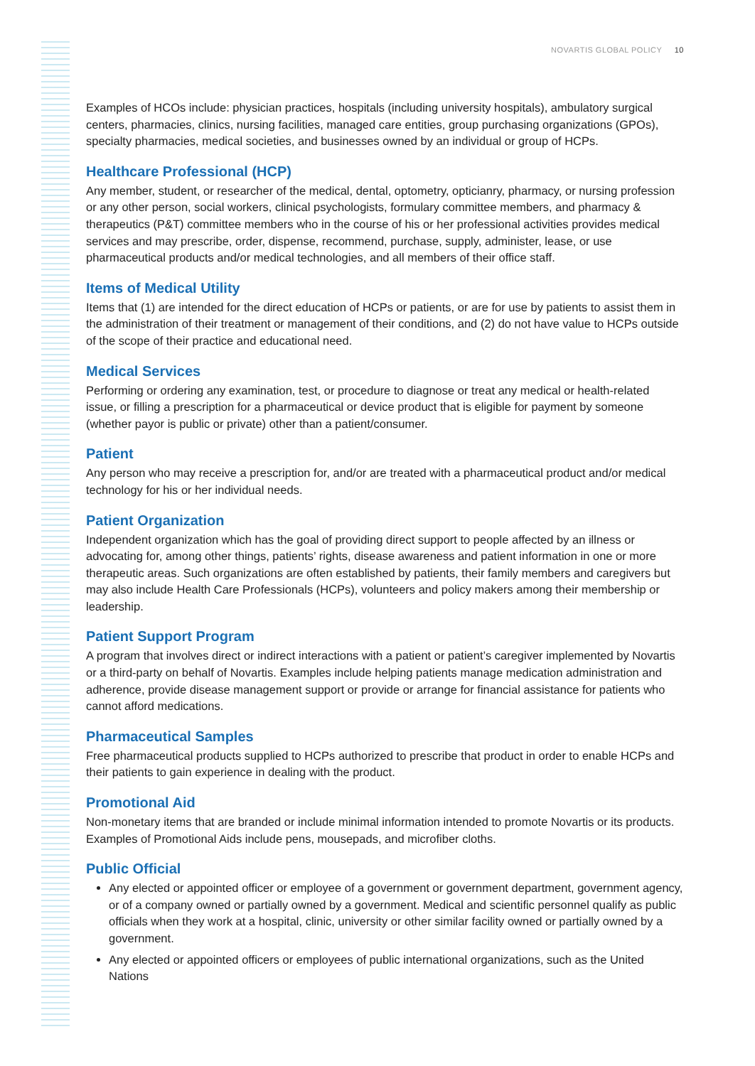NOVARTIS GLOBAL POLICY 10
Examples of HCOs include: physician practices, hospitals (including university hospitals), ambulatory surgical centers, pharmacies, clinics, nursing facilities, managed care entities, group purchasing organizations (GPOs), specialty pharmacies, medical societies, and businesses owned by an individual or group of HCPs.
Healthcare Professional (HCP)
Any member, student, or researcher of the medical, dental, optometry, opticianry, pharmacy, or nursing profession or any other person, social workers, clinical psychologists, formulary committee members, and pharmacy & therapeutics (P&T) committee members who in the course of his or her professional activities provides medical services and may prescribe, order, dispense, recommend, purchase, supply, administer, lease, or use pharmaceutical products and/or medical technologies, and all members of their office staff.
Items of Medical Utility
Items that (1) are intended for the direct education of HCPs or patients, or are for use by patients to assist them in the administration of their treatment or management of their conditions, and (2) do not have value to HCPs outside of the scope of their practice and educational need.
Medical Services
Performing or ordering any examination, test, or procedure to diagnose or treat any medical or health-related issue, or filling a prescription for a pharmaceutical or device product that is eligible for payment by someone (whether payor is public or private) other than a patient/consumer.
Patient
Any person who may receive a prescription for, and/or are treated with a pharmaceutical product and/or medical technology for his or her individual needs.
Patient Organization
Independent organization which has the goal of providing direct support to people affected by an illness or advocating for, among other things, patients’ rights, disease awareness and patient information in one or more therapeutic areas. Such organizations are often established by patients, their family members and caregivers but may also include Health Care Professionals (HCPs), volunteers and policy makers among their membership or leadership.
Patient Support Program
A program that involves direct or indirect interactions with a patient or patient’s caregiver implemented by Novartis or a third-party on behalf of Novartis. Examples include helping patients manage medication administration and adherence, provide disease management support or provide or arrange for financial assistance for patients who cannot afford medications.
Pharmaceutical Samples
Free pharmaceutical products supplied to HCPs authorized to prescribe that product in order to enable HCPs and their patients to gain experience in dealing with the product.
Promotional Aid
Non-monetary items that are branded or include minimal information intended to promote Novartis or its products. Examples of Promotional Aids include pens, mousepads, and microfiber cloths.
Public Official
Any elected or appointed officer or employee of a government or government department, government agency, or of a company owned or partially owned by a government. Medical and scientific personnel qualify as public officials when they work at a hospital, clinic, university or other similar facility owned or partially owned by a government.
Any elected or appointed officers or employees of public international organizations, such as the United Nations